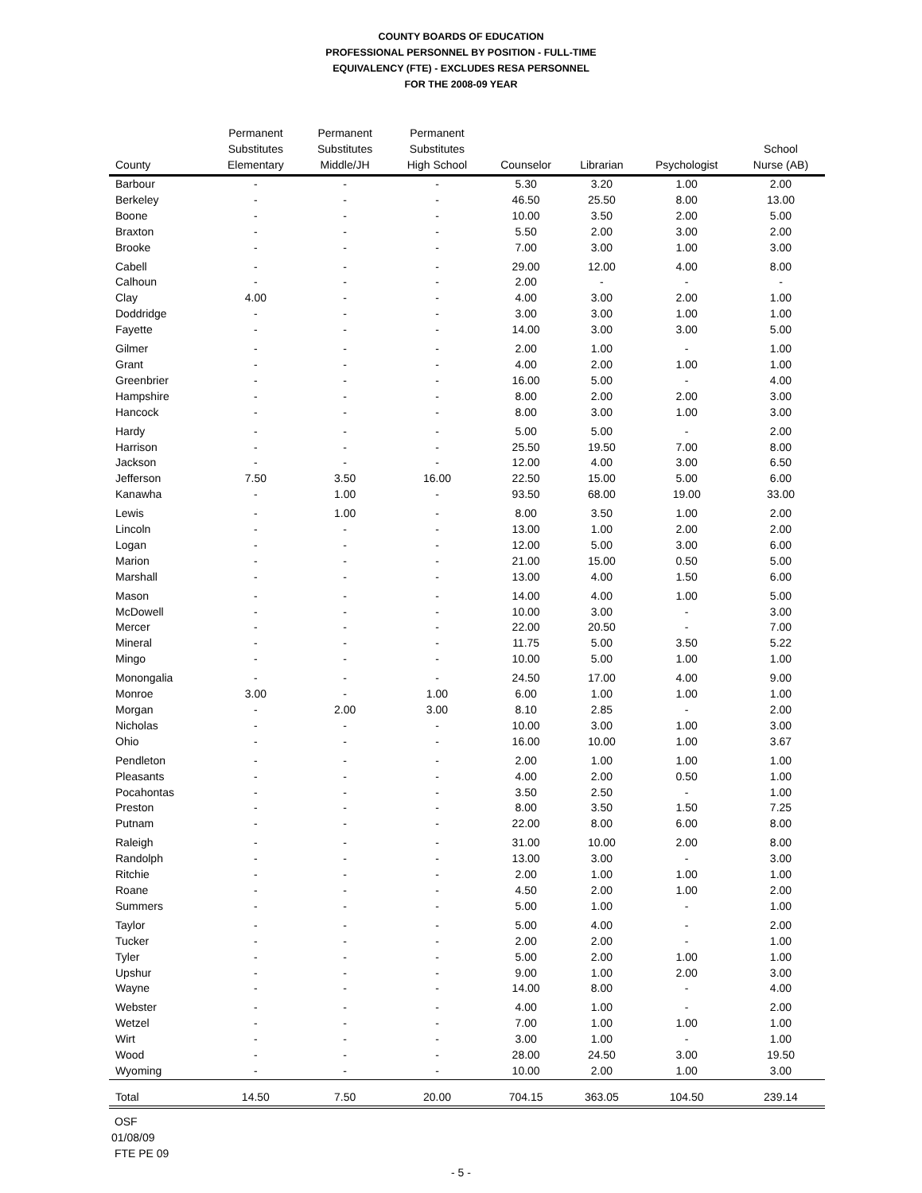COUNTY BOARDS OF EDUCATION
PROFESSIONAL PERSONNEL BY POSITION - FULL-TIME
EQUIVALENCY (FTE) - EXCLUDES RESA PERSONNEL
FOR THE 2008-09 YEAR
| County | Permanent Substitutes Elementary | Permanent Substitutes Middle/JH | Permanent Substitutes High School | Counselor | Librarian | Psychologist | School Nurse (AB) |
| --- | --- | --- | --- | --- | --- | --- | --- |
| Barbour | - | - | - | 5.30 | 3.20 | 1.00 | 2.00 |
| Berkeley | - | - | - | 46.50 | 25.50 | 8.00 | 13.00 |
| Boone | - | - | - | 10.00 | 3.50 | 2.00 | 5.00 |
| Braxton | - | - | - | 5.50 | 2.00 | 3.00 | 2.00 |
| Brooke | - | - | - | 7.00 | 3.00 | 1.00 | 3.00 |
| Cabell | - | - | - | 29.00 | 12.00 | 4.00 | 8.00 |
| Calhoun | - | - | - | 2.00 | - | - | - |
| Clay | 4.00 | - | - | 4.00 | 3.00 | 2.00 | 1.00 |
| Doddridge | - | - | - | 3.00 | 3.00 | 1.00 | 1.00 |
| Fayette | - | - | - | 14.00 | 3.00 | 3.00 | 5.00 |
| Gilmer | - | - | - | 2.00 | 1.00 | - | 1.00 |
| Grant | - | - | - | 4.00 | 2.00 | 1.00 | 1.00 |
| Greenbrier | - | - | - | 16.00 | 5.00 | - | 4.00 |
| Hampshire | - | - | - | 8.00 | 2.00 | 2.00 | 3.00 |
| Hancock | - | - | - | 8.00 | 3.00 | 1.00 | 3.00 |
| Hardy | - | - | - | 5.00 | 5.00 | - | 2.00 |
| Harrison | - | - | - | 25.50 | 19.50 | 7.00 | 8.00 |
| Jackson | - | - | - | 12.00 | 4.00 | 3.00 | 6.50 |
| Jefferson | 7.50 | 3.50 | 16.00 | 22.50 | 15.00 | 5.00 | 6.00 |
| Kanawha | - | 1.00 | - | 93.50 | 68.00 | 19.00 | 33.00 |
| Lewis | - | 1.00 | - | 8.00 | 3.50 | 1.00 | 2.00 |
| Lincoln | - | - | - | 13.00 | 1.00 | 2.00 | 2.00 |
| Logan | - | - | - | 12.00 | 5.00 | 3.00 | 6.00 |
| Marion | - | - | - | 21.00 | 15.00 | 0.50 | 5.00 |
| Marshall | - | - | - | 13.00 | 4.00 | 1.50 | 6.00 |
| Mason | - | - | - | 14.00 | 4.00 | 1.00 | 5.00 |
| McDowell | - | - | - | 10.00 | 3.00 | - | 3.00 |
| Mercer | - | - | - | 22.00 | 20.50 | - | 7.00 |
| Mineral | - | - | - | 11.75 | 5.00 | 3.50 | 5.22 |
| Mingo | - | - | - | 10.00 | 5.00 | 1.00 | 1.00 |
| Monongalia | - | - | - | 24.50 | 17.00 | 4.00 | 9.00 |
| Monroe | 3.00 | - | 1.00 | 6.00 | 1.00 | 1.00 | 1.00 |
| Morgan | - | 2.00 | 3.00 | 8.10 | 2.85 | - | 2.00 |
| Nicholas | - | - | - | 10.00 | 3.00 | 1.00 | 3.00 |
| Ohio | - | - | - | 16.00 | 10.00 | 1.00 | 3.67 |
| Pendleton | - | - | - | 2.00 | 1.00 | 1.00 | 1.00 |
| Pleasants | - | - | - | 4.00 | 2.00 | 0.50 | 1.00 |
| Pocahontas | - | - | - | 3.50 | 2.50 | - | 1.00 |
| Preston | - | - | - | 8.00 | 3.50 | 1.50 | 7.25 |
| Putnam | - | - | - | 22.00 | 8.00 | 6.00 | 8.00 |
| Raleigh | - | - | - | 31.00 | 10.00 | 2.00 | 8.00 |
| Randolph | - | - | - | 13.00 | 3.00 | - | 3.00 |
| Ritchie | - | - | - | 2.00 | 1.00 | 1.00 | 1.00 |
| Roane | - | - | - | 4.50 | 2.00 | 1.00 | 2.00 |
| Summers | - | - | - | 5.00 | 1.00 | - | 1.00 |
| Taylor | - | - | - | 5.00 | 4.00 | - | 2.00 |
| Tucker | - | - | - | 2.00 | 2.00 | - | 1.00 |
| Tyler | - | - | - | 5.00 | 2.00 | 1.00 | 1.00 |
| Upshur | - | - | - | 9.00 | 1.00 | 2.00 | 3.00 |
| Wayne | - | - | - | 14.00 | 8.00 | - | 4.00 |
| Webster | - | - | - | 4.00 | 1.00 | - | 2.00 |
| Wetzel | - | - | - | 7.00 | 1.00 | 1.00 | 1.00 |
| Wirt | - | - | - | 3.00 | 1.00 | - | 1.00 |
| Wood | - | - | - | 28.00 | 24.50 | 3.00 | 19.50 |
| Wyoming | - | - | - | 10.00 | 2.00 | 1.00 | 3.00 |
| Total | 14.50 | 7.50 | 20.00 | 704.15 | 363.05 | 104.50 | 239.14 |
OSF
01/08/09
FTE PE 09
- 5 -